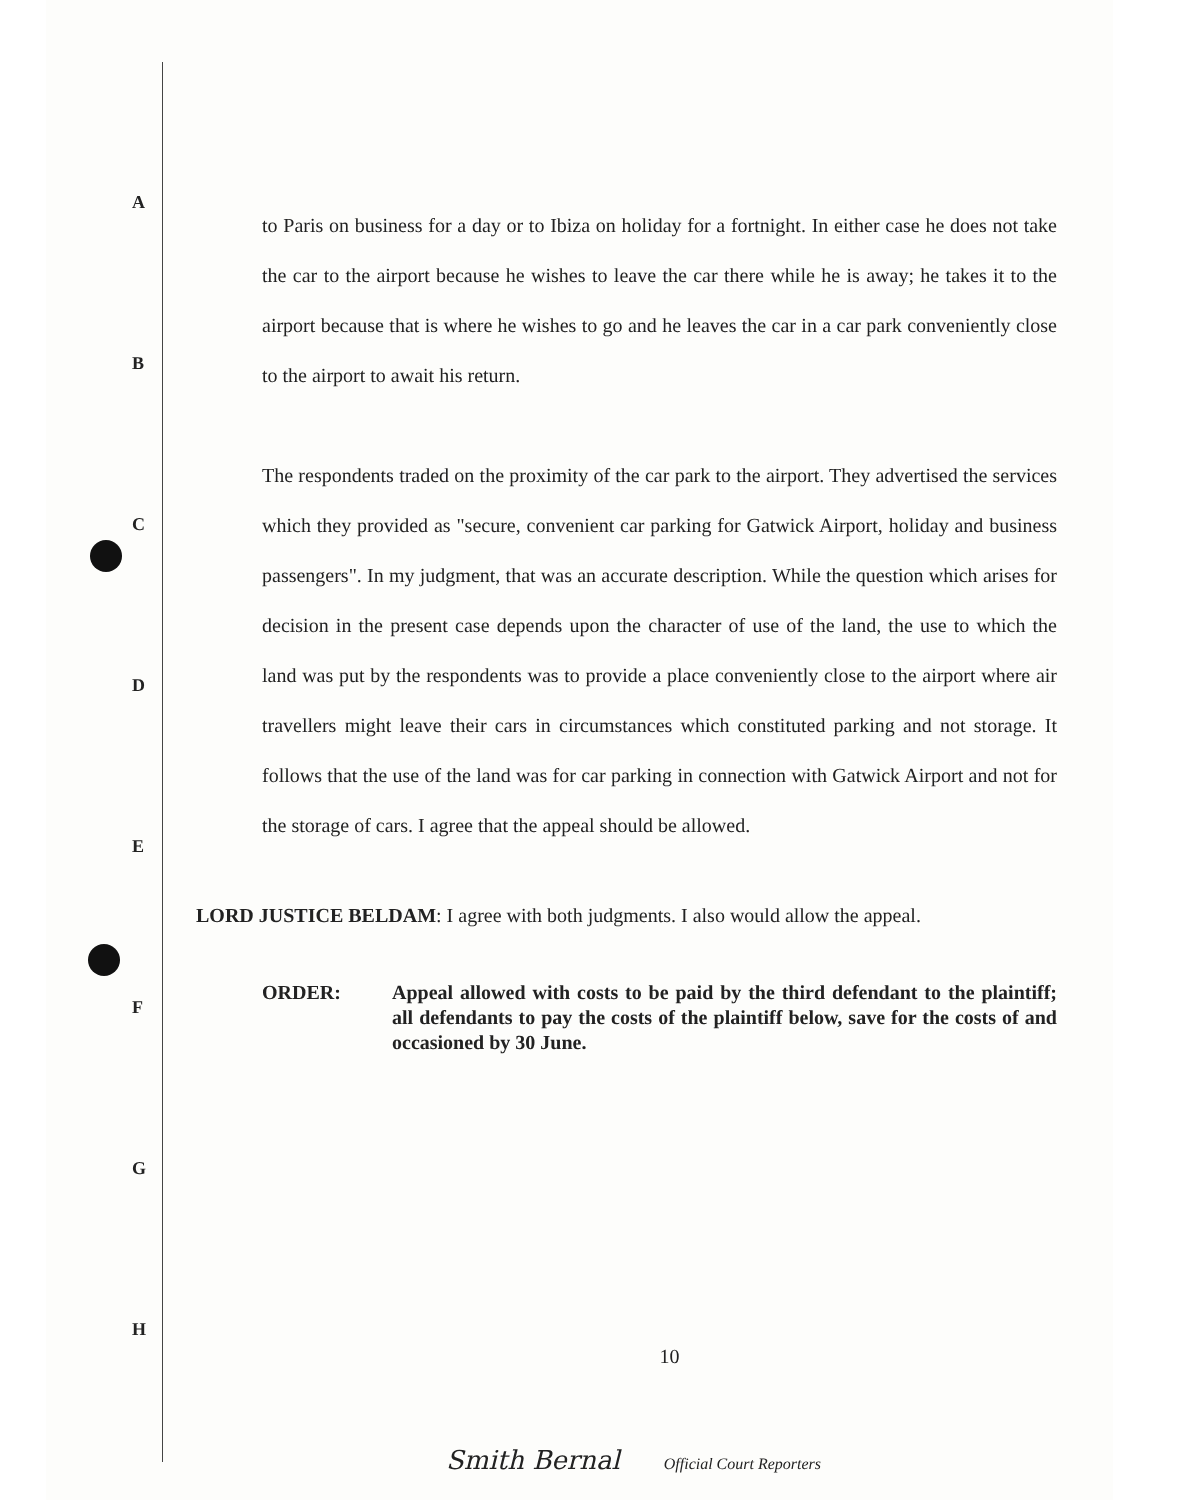A
B
C
D
E
F
G
H
to Paris on business for a day or to Ibiza on holiday for a fortnight. In either case he does not take the car to the airport because he wishes to leave the car there while he is away; he takes it to the airport because that is where he wishes to go and he leaves the car in a car park conveniently close to the airport to await his return.
The respondents traded on the proximity of the car park to the airport. They advertised the services which they provided as "secure, convenient car parking for Gatwick Airport, holiday and business passengers". In my judgment, that was an accurate description. While the question which arises for decision in the present case depends upon the character of use of the land, the use to which the land was put by the respondents was to provide a place conveniently close to the airport where air travellers might leave their cars in circumstances which constituted parking and not storage. It follows that the use of the land was for car parking in connection with Gatwick Airport and not for the storage of cars. I agree that the appeal should be allowed.
LORD JUSTICE BELDAM: I agree with both judgments. I also would allow the appeal.
ORDER: Appeal allowed with costs to be paid by the third defendant to the plaintiff; all defendants to pay the costs of the plaintiff below, save for the costs of and occasioned by 30 June.
10
Smith Bernal Official Court Reporters